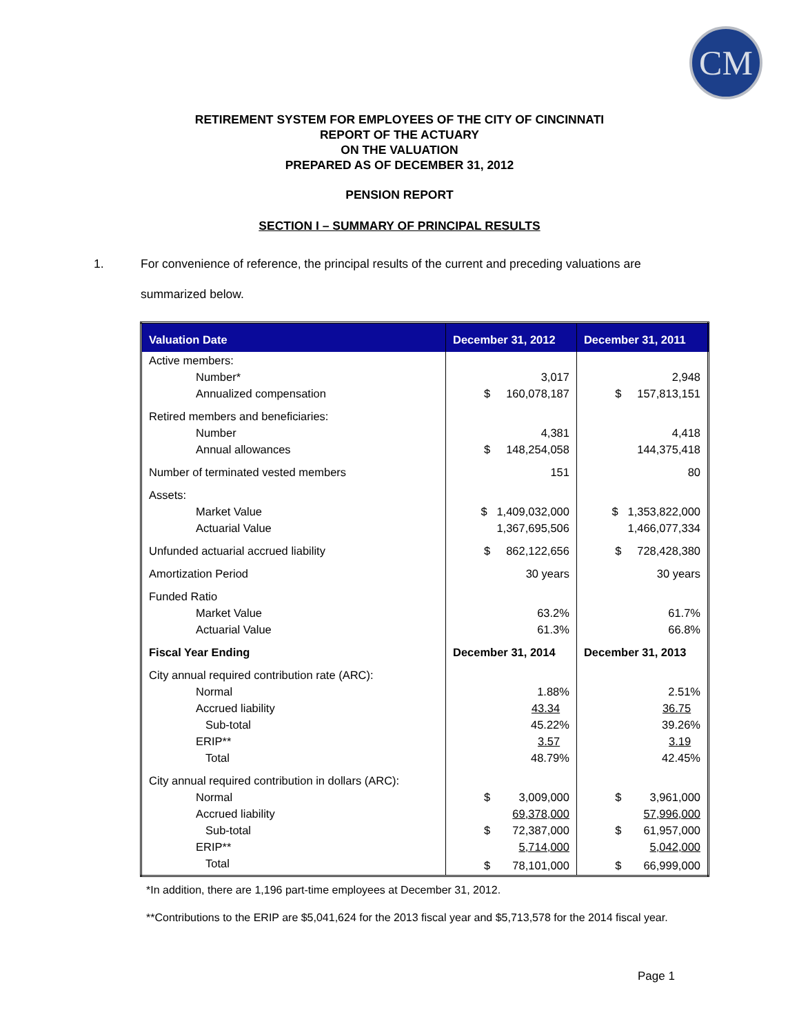CM
RETIREMENT SYSTEM FOR EMPLOYEES OF THE CITY OF CINCINNATI
REPORT OF THE ACTUARY
ON THE VALUATION
PREPARED AS OF DECEMBER 31, 2012
PENSION REPORT
SECTION I – SUMMARY OF PRINCIPAL RESULTS
1. For convenience of reference, the principal results of the current and preceding valuations are summarized below.
| Valuation Date | December 31, 2012 | December 31, 2011 |
| --- | --- | --- |
| Active members: | | |
| Number* | 3,017 | 2,948 |
| Annualized compensation | $ 160,078,187 | $ 157,813,151 |
| Retired members and beneficiaries: | | |
| Number | 4,381 | 4,418 |
| Annual allowances | $ 148,254,058 | 144,375,418 |
| Number of terminated vested members | 151 | 80 |
| Assets: | | |
| Market Value | $ 1,409,032,000 | $ 1,353,822,000 |
| Actuarial Value | 1,367,695,506 | 1,466,077,334 |
| Unfunded actuarial accrued liability | $ 862,122,656 | $ 728,428,380 |
| Amortization Period | 30 years | 30 years |
| Funded Ratio | | |
| Market Value | 63.2% | 61.7% |
| Actuarial Value | 61.3% | 66.8% |
| Fiscal Year Ending | December 31, 2014 | December 31, 2013 |
| City annual required contribution rate (ARC): | | |
| Normal | 1.88% | 2.51% |
| Accrued liability | 43.34 | 36.75 |
| Sub-total | 45.22% | 39.26% |
| ERIP** | 3.57 | 3.19 |
| Total | 48.79% | 42.45% |
| City annual required contribution in dollars (ARC): | | |
| Normal | $ 3,009,000 | $ 3,961,000 |
| Accrued liability | 69,378,000 | 57,996,000 |
| Sub-total | $ 72,387,000 | $ 61,957,000 |
| ERIP** | 5,714,000 | 5,042,000 |
| Total | $ 78,101,000 | $ 66,999,000 |
*In addition, there are 1,196 part-time employees at December 31, 2012.
**Contributions to the ERIP are $5,041,624 for the 2013 fiscal year and $5,713,578 for the 2014 fiscal year.
Page 1